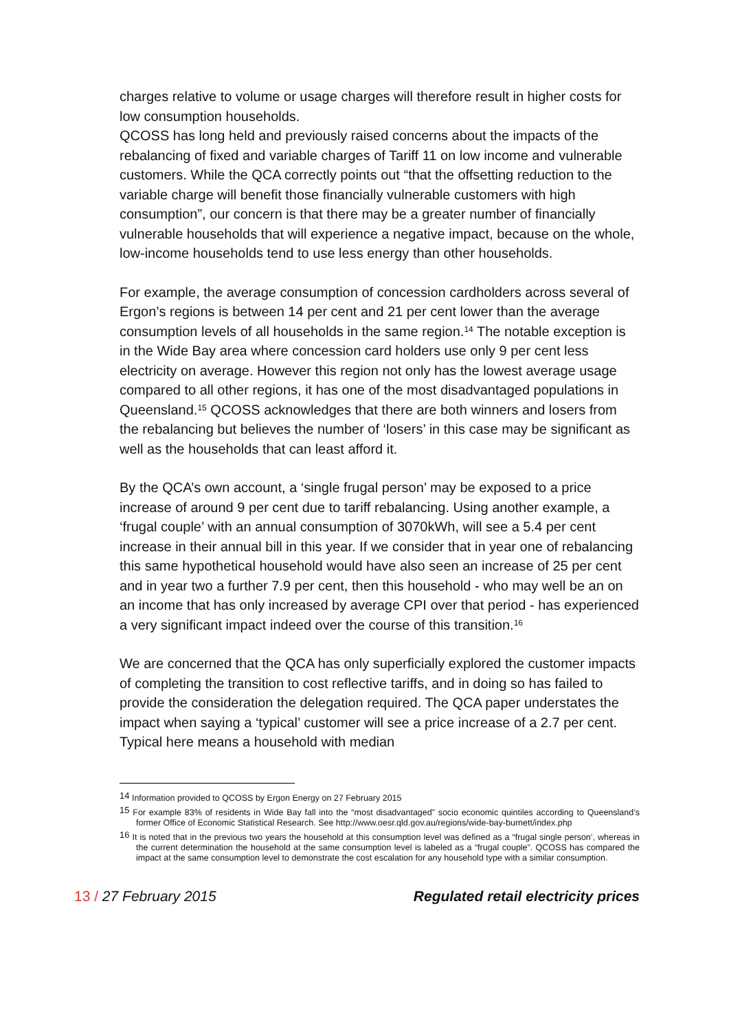charges relative to volume or usage charges will therefore result in higher costs for low consumption households.
QCOSS has long held and previously raised concerns about the impacts of the rebalancing of fixed and variable charges of Tariff 11 on low income and vulnerable customers. While the QCA correctly points out “that the offsetting reduction to the variable charge will benefit those financially vulnerable customers with high consumption”, our concern is that there may be a greater number of financially vulnerable households that will experience a negative impact, because on the whole, low-income households tend to use less energy than other households.
For example, the average consumption of concession cardholders across several of Ergon’s regions is between 14 per cent and 21 per cent lower than the average consumption levels of all households in the same region.<sup>14</sup> The notable exception is in the Wide Bay area where concession card holders use only 9 per cent less electricity on average. However this region not only has the lowest average usage compared to all other regions, it has one of the most disadvantaged populations in Queensland.<sup>15</sup> QCOSS acknowledges that there are both winners and losers from the rebalancing but believes the number of ‘losers’ in this case may be significant as well as the households that can least afford it.
By the QCA’s own account, a ‘single frugal person’ may be exposed to a price increase of around 9 per cent due to tariff rebalancing. Using another example, a ‘frugal couple’ with an annual consumption of 3070kWh, will see a 5.4 per cent increase in their annual bill in this year. If we consider that in year one of rebalancing this same hypothetical household would have also seen an increase of 25 per cent and in year two a further 7.9 per cent, then this household - who may well be an on an income that has only increased by average CPI over that period - has experienced a very significant impact indeed over the course of this transition.<sup>16</sup>
We are concerned that the QCA has only superficially explored the customer impacts of completing the transition to cost reflective tariffs, and in doing so has failed to provide the consideration the delegation required. The QCA paper understates the impact when saying a ‘typical’ customer will see a price increase of a 2.7 per cent. Typical here means a household with median
<sup>14</sup> Information provided to QCOSS by Ergon Energy on 27 February 2015
<sup>15</sup> For example 83% of residents in Wide Bay fall into the “most disadvantaged” socio economic quintiles according to Queensland’s former Office of Economic Statistical Research. See http://www.oesr.qld.gov.au/regions/wide-bay-burnett/index.php
<sup>16</sup> It is noted that in the previous two years the household at this consumption level was defined as a “frugal single person’, whereas in the current determination the household at the same consumption level is labeled as a “frugal couple”. QCOSS has compared the impact at the same consumption level to demonstrate the cost escalation for any household type with a similar consumption.
13 / 27 February 2015 Regulated retail electricity prices